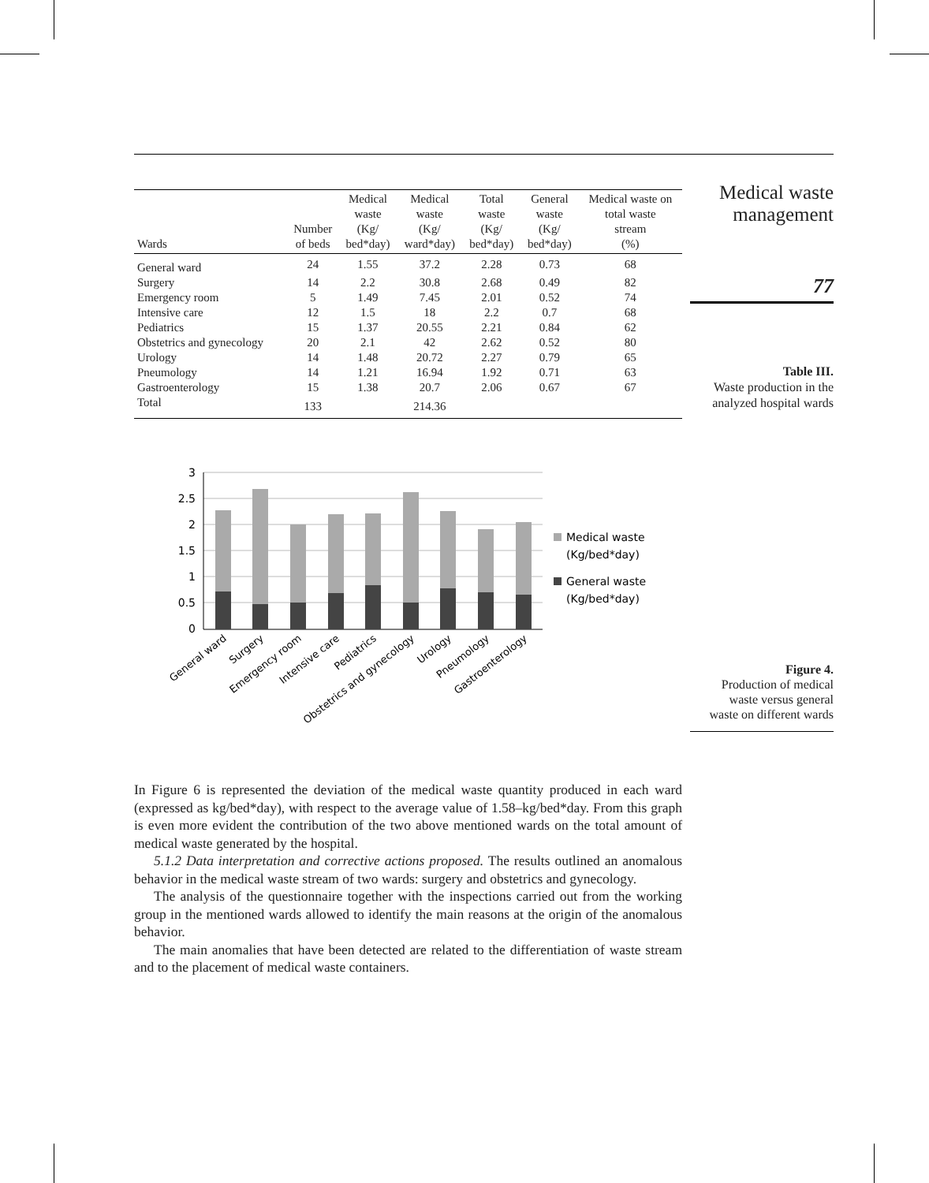| Wards | Number of beds | Medical waste (Kg/ bed*day) | Medical waste (Kg/ ward*day) | Total waste (Kg/ bed*day) | General waste (Kg/ bed*day) | Medical waste on total waste stream (%) |
| --- | --- | --- | --- | --- | --- | --- |
| General ward | 24 | 1.55 | 37.2 | 2.28 | 0.73 | 68 |
| Surgery | 14 | 2.2 | 30.8 | 2.68 | 0.49 | 82 |
| Emergency room | 5 | 1.49 | 7.45 | 2.01 | 0.52 | 74 |
| Intensive care | 12 | 1.5 | 18 | 2.2 | 0.7 | 68 |
| Pediatrics | 15 | 1.37 | 20.55 | 2.21 | 0.84 | 62 |
| Obstetrics and gynecology | 20 | 2.1 | 42 | 2.62 | 0.52 | 80 |
| Urology | 14 | 1.48 | 20.72 | 2.27 | 0.79 | 65 |
| Pneumology | 14 | 1.21 | 16.94 | 1.92 | 0.71 | 63 |
| Gastroenterology | 15 | 1.38 | 20.7 | 2.06 | 0.67 | 67 |
| Total | 133 | | 214.36 | | | |
3
2.5
2
1.5
1
0.5
0
General ward
Surgery
Emergency room
Intensive care
Pediatrics
Obstetrics and gynecology
Urology
Pneumology
Gastroenterology
Medical waste
(Kg/bed*day)
General waste
(Kg/bed*day)
In Figure 6 is represented the deviation of the medical waste quantity produced in each ward (expressed as kg/bed*day), with respect to the average value of 1.58–kg/bed*day. From this graph is even more evident the contribution of the two above mentioned wards on the total amount of medical waste generated by the hospital.
5.1.2 Data interpretation and corrective actions proposed. The results outlined an anomalous behavior in the medical waste stream of two wards: surgery and obstetrics and gynecology.
The analysis of the questionnaire together with the inspections carried out from the working group in the mentioned wards allowed to identify the main reasons at the origin of the anomalous behavior.
The main anomalies that have been detected are related to the differentiation of waste stream and to the placement of medical waste containers.
Medical waste
management
77
Table III.
Waste production in the
analyzed hospital wards
Figure 4.
Production of medical
waste versus general
waste on different wards